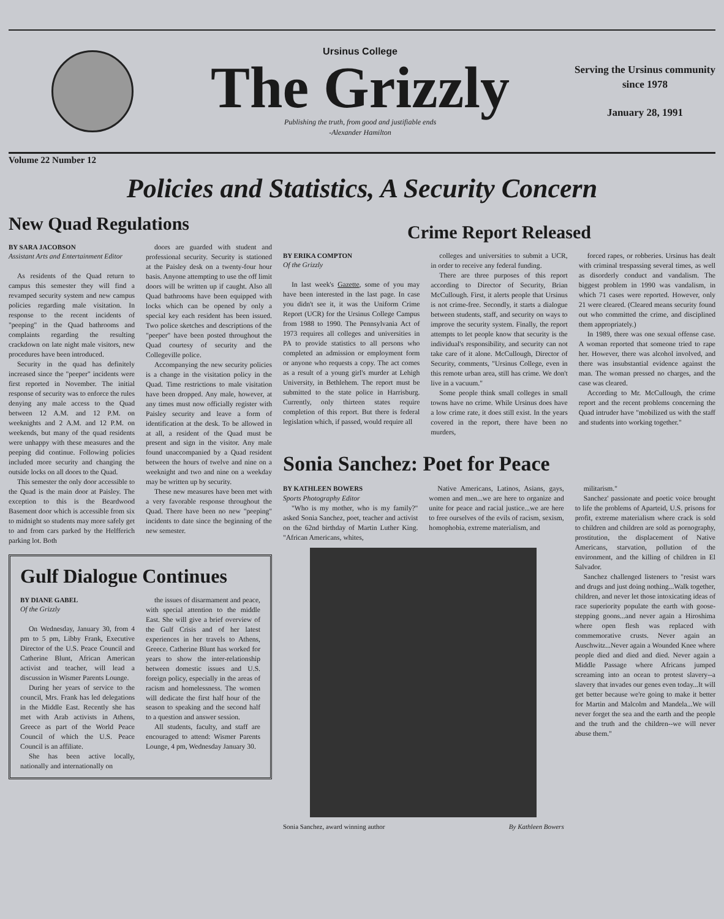Ursinus College
The Grizzly
Publishing the truth, from good and justifiable ends
-Alexander Hamilton
Serving the Ursinus community since 1978
January 28, 1991
Volume 22 Number 12
Policies and Statistics, A Security Concern
New Quad Regulations
BY SARA JACOBSON
Assistant Arts and Entertainment Editor
As residents of the Quad return to campus this semester they will find a revamped security system and new campus policies regarding male visitation. In response to the recent incidents of "peeping" in the Quad bathrooms and complaints regarding the resulting crackdown on late night male visitors, new procedures have been introduced.
Security in the quad has definitely increased since the "peeper" incidents were first reported in November. The initial response of security was to enforce the rules denying any male access to the Quad between 12 A.M. and 12 P.M. on weeknights and 2 A.M. and 12 P.M. on weekends, but many of the quad residents were unhappy with these measures and the peeping did continue. Following policies included more security and changing the outside locks on all doors to the Quad.
This semester the only door accessible to the Quad is the main door at Paisley. The exception to this is the Beardwood Basement door which is accessible from six to midnight so students may more safely get to and from cars parked by the Helfferich parking lot. Both
doors are guarded with student and professional security. Security is stationed at the Paisley desk on a twenty-four hour basis. Anyone attempting to use the off limit doors will be written up if caught. Also all Quad bathrooms have been equipped with locks which can be opened by only a special key each resident has been issued. Two police sketches and descriptions of the "peeper" have been posted throughout the Quad courtesy of security and the Collegeville police.
Accompanying the new security policies is a change in the visitation policy in the Quad. Time restrictions to male visitation have been dropped. Any male, however, at any times must now officially register with Paisley security and leave a form of identification at the desk. To be allowed in at all, a resident of the Quad must be present and sign in the visitor. Any male found unaccompanied by a Quad resident between the hours of twelve and nine on a weeknight and two and nine on a weekday may be written up by security.
These new measures have been met with a very favorable response throughout the Quad. There have been no new "peeping" incidents to date since the beginning of the new semester.
Gulf Dialogue Continues
BY DIANE GABEL
Of the Grizzly
On Wednesday, January 30, from 4 pm to 5 pm, Libby Frank, Executive Director of the U.S. Peace Council and Catherine Blunt, African American activist and teacher, will lead a discussion in Wismer Parents Lounge.
During her years of service to the council, Mrs. Frank has led delegations in the Middle East. Recently she has met with Arab activists in Athens, Greece as part of the World Peace Council of which the U.S. Peace Council is an affiliate.
She has been active locally, nationally and internationally on
the issues of disarmament and peace, with special attention to the middle East. She will give a brief overview of the Gulf Crisis and of her latest experiences in her travels to Athens, Greece. Catherine Blunt has worked for years to show the inter-relationship between domestic issues and U.S. foreign policy, especially in the areas of racism and homelessness. The women will dedicate the first half hour of the season to speaking and the second half to a question and answer session.
All students, faculty, and staff are encouraged to attend: Wismer Parents Lounge, 4 pm, Wednesday January 30.
Crime Report Released
BY ERIKA COMPTON
Of the Grizzly
In last week's Gazette, some of you may have been interested in the last page. In case you didn't see it, it was the Uniform Crime Report (UCR) for the Ursinus College Campus from 1988 to 1990. The Pennsylvania Act of 1973 requires all colleges and universities in PA to provide statistics to all persons who completed an admission or employment form or anyone who requests a copy. The act comes as a result of a young girl's murder at Lehigh University, in Bethlehem. The report must be submitted to the state police in Harrisburg. Currently, only thirteen states require completion of this report. But there is federal legislation which, if passed, would require all
colleges and universities to submit a UCR, in order to receive any federal funding.
There are three purposes of this report according to Director of Security, Brian McCullough. First, it alerts people that Ursinus is not crime-free. Secondly, it starts a dialogue between students, staff, and security on ways to improve the security system. Finally, the report attempts to let people know that security is the individual's responsibility, and security can not take care of it alone. McCullough, Director of Security, comments, "Ursinus College, even in this remote urban area, still has crime. We don't live in a vacuum."
Some people think small colleges in small towns have no crime. While Ursinus does have a low crime rate, it does still exist. In the years covered in the report, there have been no murders,
forced rapes, or robberies. Ursinus has dealt with criminal trespassing several times, as well as disorderly conduct and vandalism. The biggest problem in 1990 was vandalism, in which 71 cases were reported. However, only 21 were cleared. (Cleared means security found out who committed the crime, and disciplined them appropriately.)
In 1989, there was one sexual offense case. A woman reported that someone tried to rape her. However, there was alcohol involved, and there was insubstantial evidence against the man. The woman pressed no charges, and the case was cleared.
According to Mr. McCullough, the crime report and the recent problems concerning the Quad intruder have "mobilized us with the staff and students into working together."
Sonia Sanchez: Poet for Peace
BY KATHLEEN BOWERS
Sports Photography Editor
"Who is my mother, who is my family?" asked Sonia Sanchez, poet, teacher and activist on the 62nd birthday of Martin Luther King. "African Americans, whites,
Native Americans, Latinos, Asians, gays, women and men...we are here to organize and unite for peace and racial justice...we are here to free ourselves of the evils of racism, sexism, homophobia, extreme materialism, and
Sonia Sanchez, award winning author By Kathleen Bowers
militarism."
Sanchez' passionate and poetic voice brought to life the problems of Aparteid, U.S. prisons for profit, extreme materialism where crack is sold to children and children are sold as pornography, prostitution, the displacement of Native Americans, starvation, pollution of the environment, and the killing of children in El Salvador.
Sanchez challenged listeners to "resist wars and drugs and just doing nothing...Walk together, children, and never let those intoxicating ideas of race superiority populate the earth with goose-stepping goons...and never again a Hiroshima where open flesh was replaced with commemorative crusts. Never again an Auschwitz...Never again a Wounded Knee where people died and died and died. Never again a Middle Passage where Africans jumped screaming into an ocean to protest slavery--a slavery that invades our genes even today...It will get better because we're going to make it better for Martin and Malcolm and Mandela...We will never forget the sea and the earth and the people and the truth and the children--we will never abuse them."